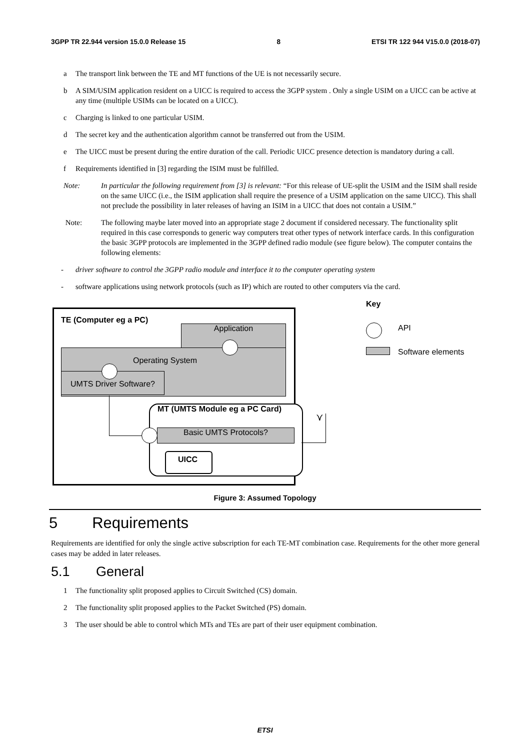3GPP TR 22.944 version 15.0.0 Release 15 8 ETSI TR 122 944 V15.0.0 (2018-07)
a The transport link between the TE and MT functions of the UE is not necessarily secure.
b A SIM/USIM application resident on a UICC is required to access the 3GPP system . Only a single USIM on a UICC can be active at any time (multiple USIMs can be located on a UICC).
c Charging is linked to one particular USIM.
d The secret key and the authentication algorithm cannot be transferred out from the USIM.
e The UICC must be present during the entire duration of the call. Periodic UICC presence detection is mandatory during a call.
f Requirements identified in [3] regarding the ISIM must be fulfilled.
Note: In particular the following requirement from [3] is relevant: “For this release of UE-split the USIM and the ISIM shall reside on the same UICC (i.e., the ISIM application shall require the presence of a USIM application on the same UICC). This shall not preclude the possibility in later releases of having an ISIM in a UICC that does not contain a USIM.”
Note: The following maybe later moved into an appropriate stage 2 document if considered necessary. The functionality split required in this case corresponds to generic way computers treat other types of network interface cards. In this configuration the basic 3GPP protocols are implemented in the 3GPP defined radio module (see figure below). The computer contains the following elements:
- driver software to control the 3GPP radio module and interface it to the computer operating system
- software applications using network protocols (such as IP) which are routed to other computers via the card.
TE (Computer eg a PC)
Application
Operating System
UMTS Driver Software?
MT (UMTS Module eg a PC Card)
Basic UMTS Protocols?
UICC
⋎
Key
API
Software elements
Figure 3: Assumed Topology
5 Requirements
Requirements are identified for only the single active subscription for each TE-MT combination case. Requirements for the other more general cases may be added in later releases.
5.1 General
1 The functionality split proposed applies to Circuit Switched (CS) domain.
2 The functionality split proposed applies to the Packet Switched (PS) domain.
3 The user should be able to control which MTs and TEs are part of their user equipment combination.
ETSI